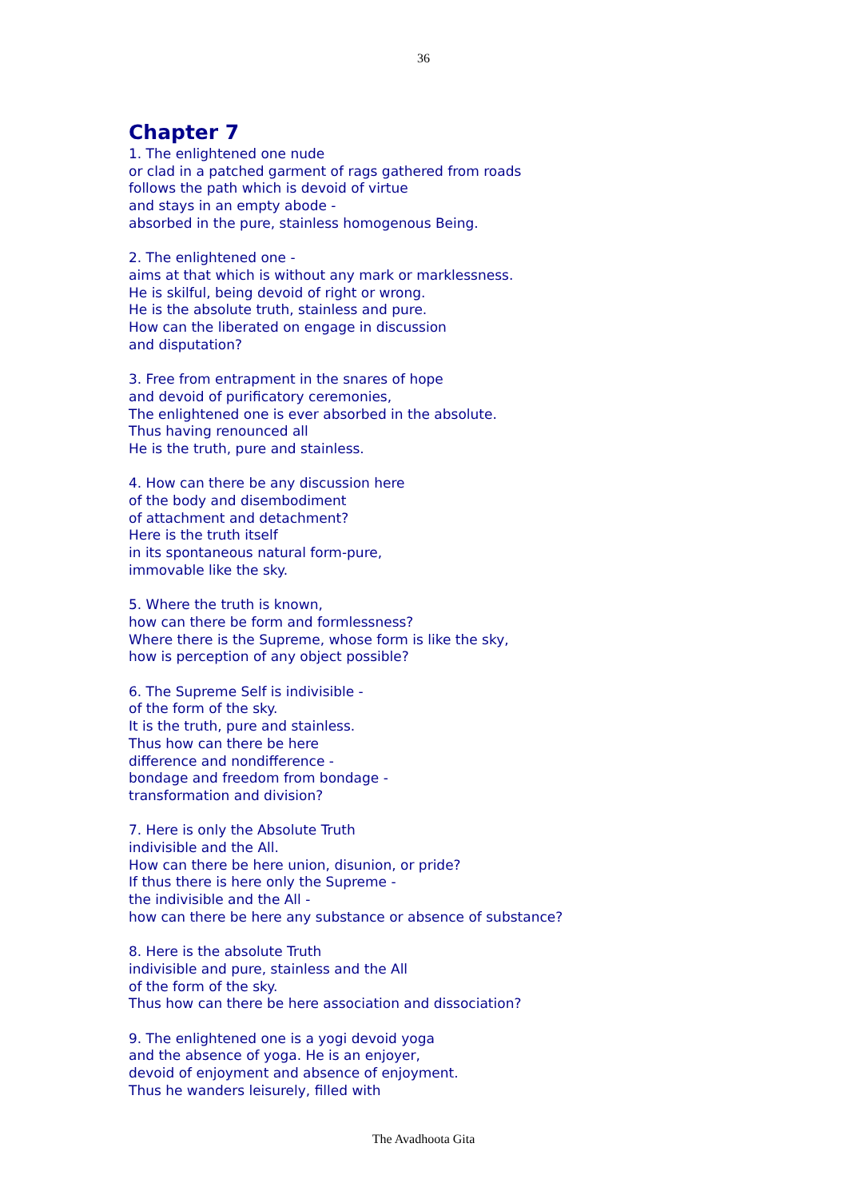36
Chapter 7
1. The enlightened one nude
or clad in a patched garment of rags gathered from roads
follows the path which is devoid of virtue
and stays in an empty abode -
absorbed in the pure, stainless homogenous Being.
2. The enlightened one -
aims at that which is without any mark or marklessness.
He is skilful, being devoid of right or wrong.
He is the absolute truth, stainless and pure.
How can the liberated on engage in discussion
and disputation?
3. Free from entrapment in the snares of hope
and devoid of purificatory ceremonies,
The enlightened one is ever absorbed in the absolute.
Thus having renounced all
He is the truth, pure and stainless.
4. How can there be any discussion here
of the body and disembodiment
of attachment and detachment?
Here is the truth itself
in its spontaneous natural form-pure,
immovable like the sky.
5. Where the truth is known,
how can there be form and formlessness?
Where there is the Supreme, whose form is like the sky,
how is perception of any object possible?
6. The Supreme Self is indivisible -
of the form of the sky.
It is the truth, pure and stainless.
Thus how can there be here
difference and nondifference -
bondage and freedom from bondage -
transformation and division?
7. Here is only the Absolute Truth
indivisible and the All.
How can there be here union, disunion, or pride?
If thus there is here only the Supreme -
the indivisible and the All -
how can there be here any substance or absence of substance?
8. Here is the absolute Truth
indivisible and pure, stainless and the All
of the form of the sky.
Thus how can there be here association and dissociation?
9. The enlightened one is a yogi devoid yoga
and the absence of yoga. He is an enjoyer,
devoid of enjoyment and absence of enjoyment.
Thus he wanders leisurely, filled with
The Avadhoota Gita